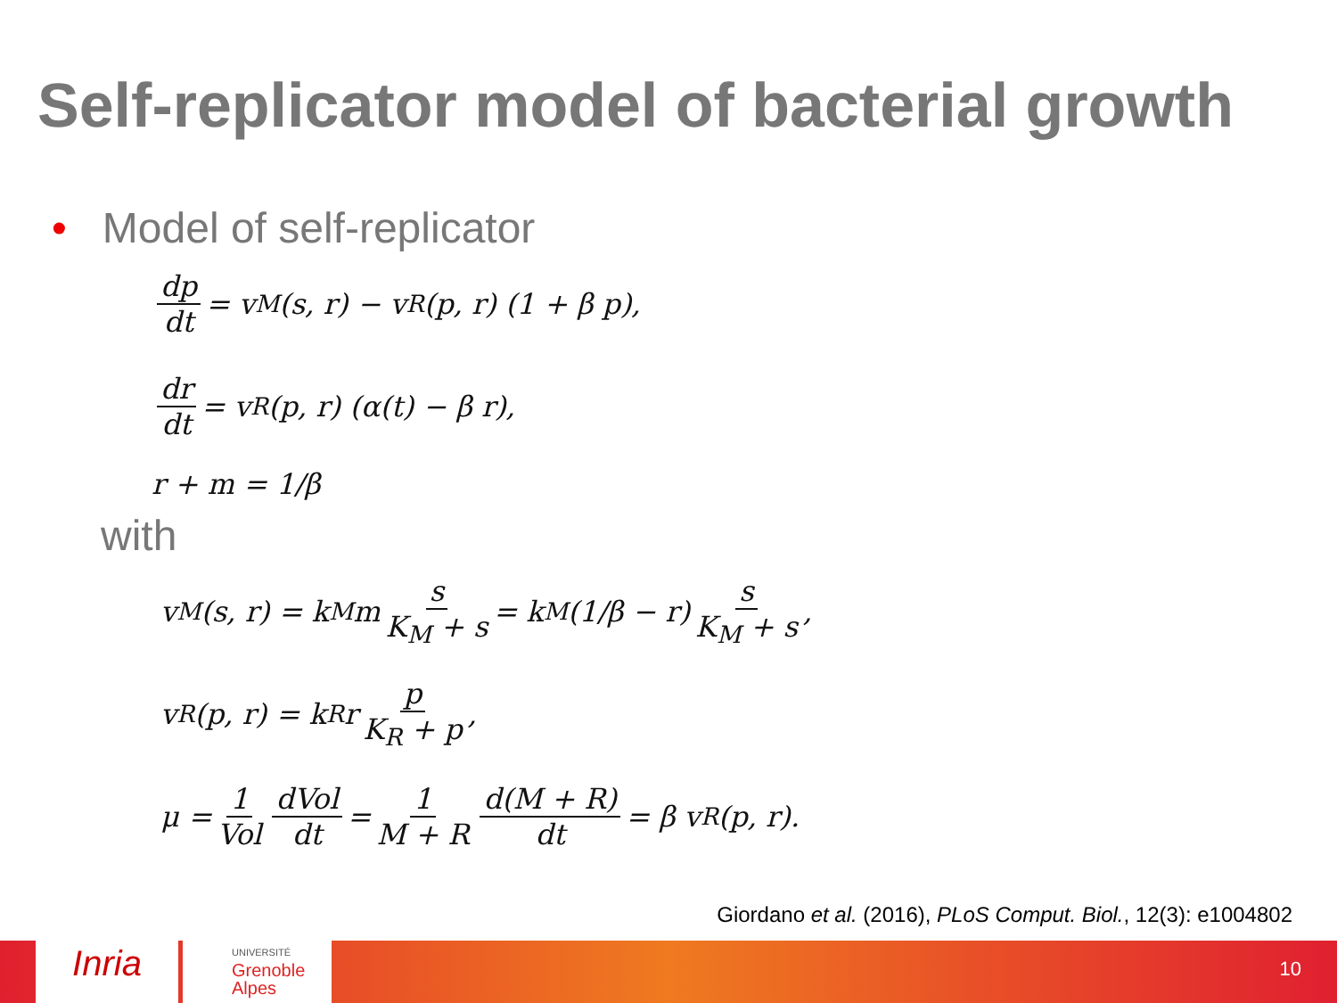Self-replicator model of bacterial growth
• Model of self-replicator
dp dt = v<sub>M</sub>(s, r) − v<sub>R</sub>(p, r) (1 + β p),
dr dt = v<sub>R</sub>(p, r) (α(t) − β r),
r + m = 1/β
with
v<sub>M</sub>(s, r) = k<sub>M</sub> m s K<sub>M</sub> + s = k<sub>M</sub> (1/β − r) s K<sub>M</sub> + s,
v<sub>R</sub>(p, r) = k<sub>R</sub> r p K<sub>R</sub> + p,
μ = 1 Vol dVol dt = 1 M + R d(M + R) dt = β v<sub>R</sub>(p, r).
Giordano et al. (2016), PLoS Comput. Biol., 12(3): e1004802
Inria
UNIVERSITÉ
Grenoble
Alpes
10